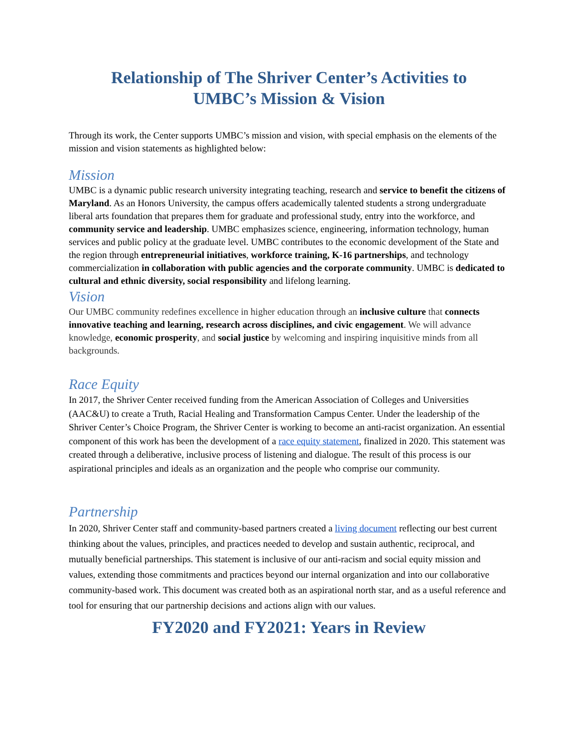Relationship of The Shriver Center’s Activities to
UMBC’s Mission & Vision
Through its work, the Center supports UMBC’s mission and vision, with special emphasis on the elements of the mission and vision statements as highlighted below:
Mission
UMBC is a dynamic public research university integrating teaching, research and service to benefit the citizens of Maryland. As an Honors University, the campus offers academically talented students a strong undergraduate liberal arts foundation that prepares them for graduate and professional study, entry into the workforce, and community service and leadership. UMBC emphasizes science, engineering, information technology, human services and public policy at the graduate level. UMBC contributes to the economic development of the State and the region through entrepreneurial initiatives, workforce training, K-16 partnerships, and technology commercialization in collaboration with public agencies and the corporate community. UMBC is dedicated to cultural and ethnic diversity, social responsibility and lifelong learning.
Vision
Our UMBC community redefines excellence in higher education through an inclusive culture that connects innovative teaching and learning, research across disciplines, and civic engagement. We will advance knowledge, economic prosperity, and social justice by welcoming and inspiring inquisitive minds from all backgrounds.
Race Equity
In 2017, the Shriver Center received funding from the American Association of Colleges and Universities (AAC&U) to create a Truth, Racial Healing and Transformation Campus Center. Under the leadership of the Shriver Center’s Choice Program, the Shriver Center is working to become an anti-racist organization. An essential component of this work has been the development of a race equity statement, finalized in 2020. This statement was created through a deliberative, inclusive process of listening and dialogue. The result of this process is our aspirational principles and ideals as an organization and the people who comprise our community.
Partnership
In 2020, Shriver Center staff and community-based partners created a living document reflecting our best current thinking about the values, principles, and practices needed to develop and sustain authentic, reciprocal, and mutually beneficial partnerships. This statement is inclusive of our anti-racism and social equity mission and values, extending those commitments and practices beyond our internal organization and into our collaborative community-based work. This document was created both as an aspirational north star, and as a useful reference and tool for ensuring that our partnership decisions and actions align with our values.
FY2020 and FY2021: Years in Review